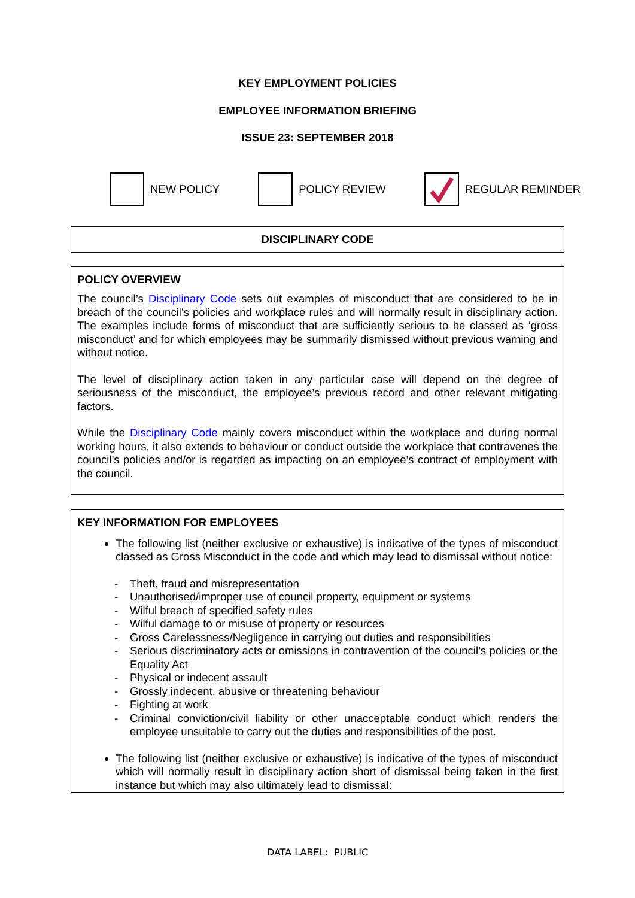KEY EMPLOYMENT POLICIES
EMPLOYEE INFORMATION BRIEFING
ISSUE 23: SEPTEMBER 2018
NEW POLICY POLICY REVIEW REGULAR REMINDER
DISCIPLINARY CODE
POLICY OVERVIEW
The council’s Disciplinary Code sets out examples of misconduct that are considered to be in breach of the council’s policies and workplace rules and will normally result in disciplinary action. The examples include forms of misconduct that are sufficiently serious to be classed as ‘gross misconduct’ and for which employees may be summarily dismissed without previous warning and without notice.
The level of disciplinary action taken in any particular case will depend on the degree of seriousness of the misconduct, the employee’s previous record and other relevant mitigating factors.
While the Disciplinary Code mainly covers misconduct within the workplace and during normal working hours, it also extends to behaviour or conduct outside the workplace that contravenes the council’s policies and/or is regarded as impacting on an employee’s contract of employment with the council.
KEY INFORMATION FOR EMPLOYEES
The following list (neither exclusive or exhaustive) is indicative of the types of misconduct classed as Gross Misconduct in the code and which may lead to dismissal without notice:
- Theft, fraud and misrepresentation
- Unauthorised/improper use of council property, equipment or systems
- Wilful breach of specified safety rules
- Wilful damage to or misuse of property or resources
- Gross Carelessness/Negligence in carrying out duties and responsibilities
- Serious discriminatory acts or omissions in contravention of the council’s policies or the Equality Act
- Physical or indecent assault
- Grossly indecent, abusive or threatening behaviour
- Fighting at work
- Criminal conviction/civil liability or other unacceptable conduct which renders the employee unsuitable to carry out the duties and responsibilities of the post.
The following list (neither exclusive or exhaustive) is indicative of the types of misconduct which will normally result in disciplinary action short of dismissal being taken in the first instance but which may also ultimately lead to dismissal:
DATA LABEL: PUBLIC